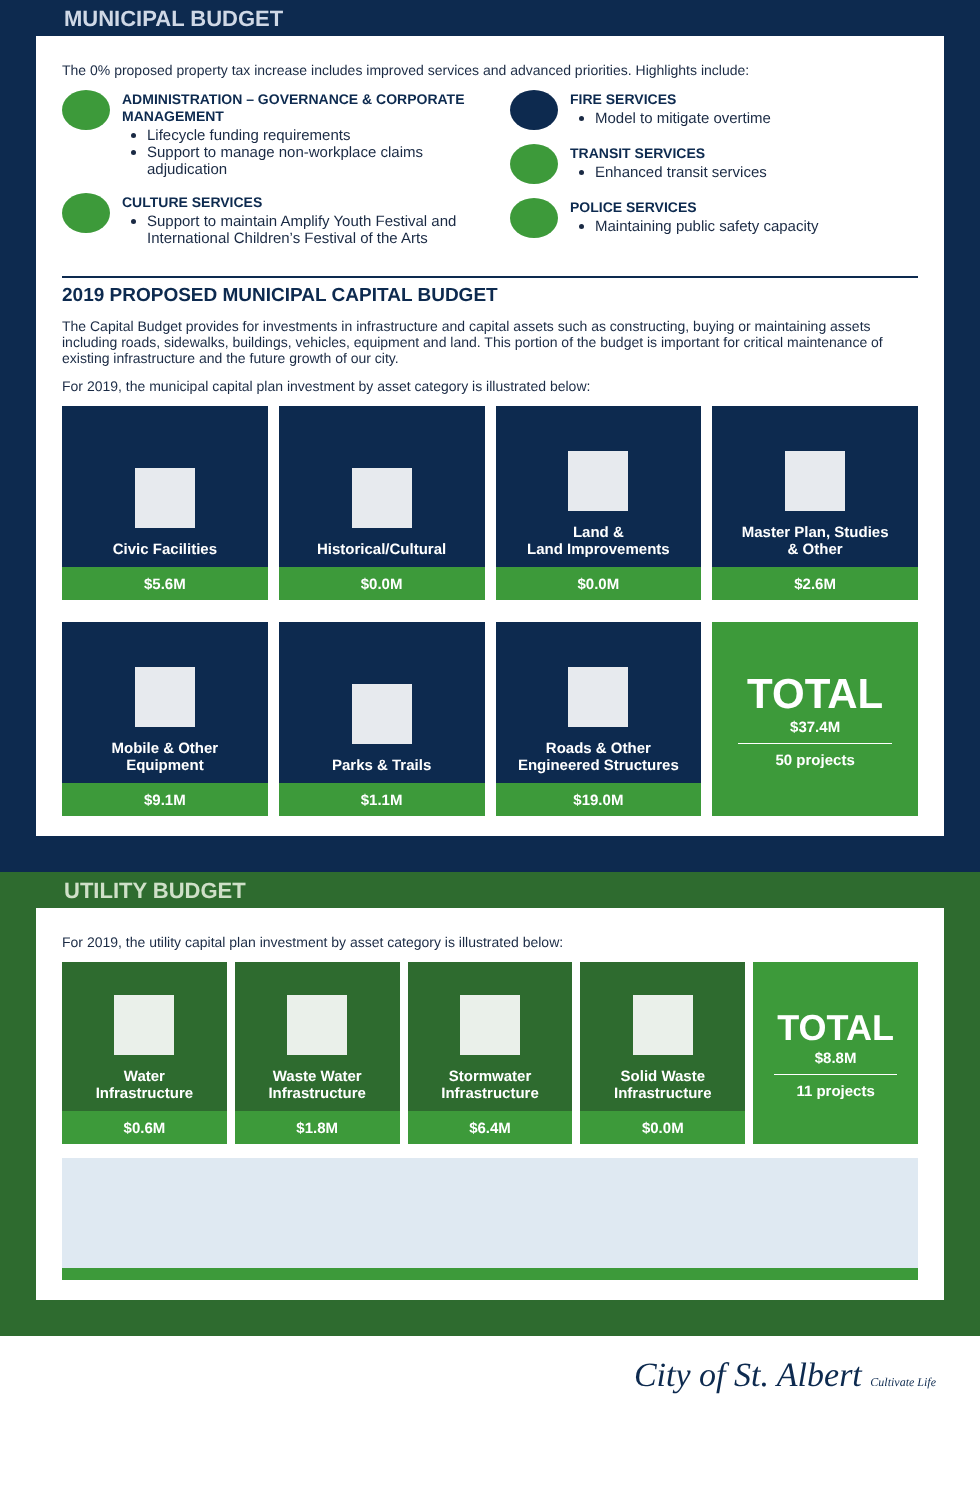MUNICIPAL BUDGET
The 0% proposed property tax increase includes improved services and advanced priorities. Highlights include:
ADMINISTRATION – GOVERNANCE & CORPORATE MANAGEMENT
Lifecycle funding requirements
Support to manage non-workplace claims adjudication
CULTURE SERVICES
Support to maintain Amplify Youth Festival and International Children’s Festival of the Arts
FIRE SERVICES
Model to mitigate overtime
TRANSIT SERVICES
Enhanced transit services
POLICE SERVICES
Maintaining public safety capacity
2019 PROPOSED MUNICIPAL CAPITAL BUDGET
The Capital Budget provides for investments in infrastructure and capital assets such as constructing, buying or maintaining assets including roads, sidewalks, buildings, vehicles, equipment and land. This portion of the budget is important for critical maintenance of existing infrastructure and the future growth of our city.
For 2019, the municipal capital plan investment by asset category is illustrated below:
Civic Facilities
$5.6M
Historical/Cultural
$0.0M
Land &
Land Improvements
$0.0M
Master Plan, Studies
& Other
$2.6M
Mobile & Other
Equipment
$9.1M
Parks & Trails
$1.1M
Roads & Other
Engineered Structures
$19.0M
TOTAL
$37.4M
50 projects
UTILITY BUDGET
For 2019, the utility capital plan investment by asset category is illustrated below:
Water
Infrastructure
$0.6M
Waste Water
Infrastructure
$1.8M
Stormwater
Infrastructure
$6.4M
Solid Waste
Infrastructure
$0.0M
TOTAL
$8.8M
11 projects
City of St. Albert Cultivate Life